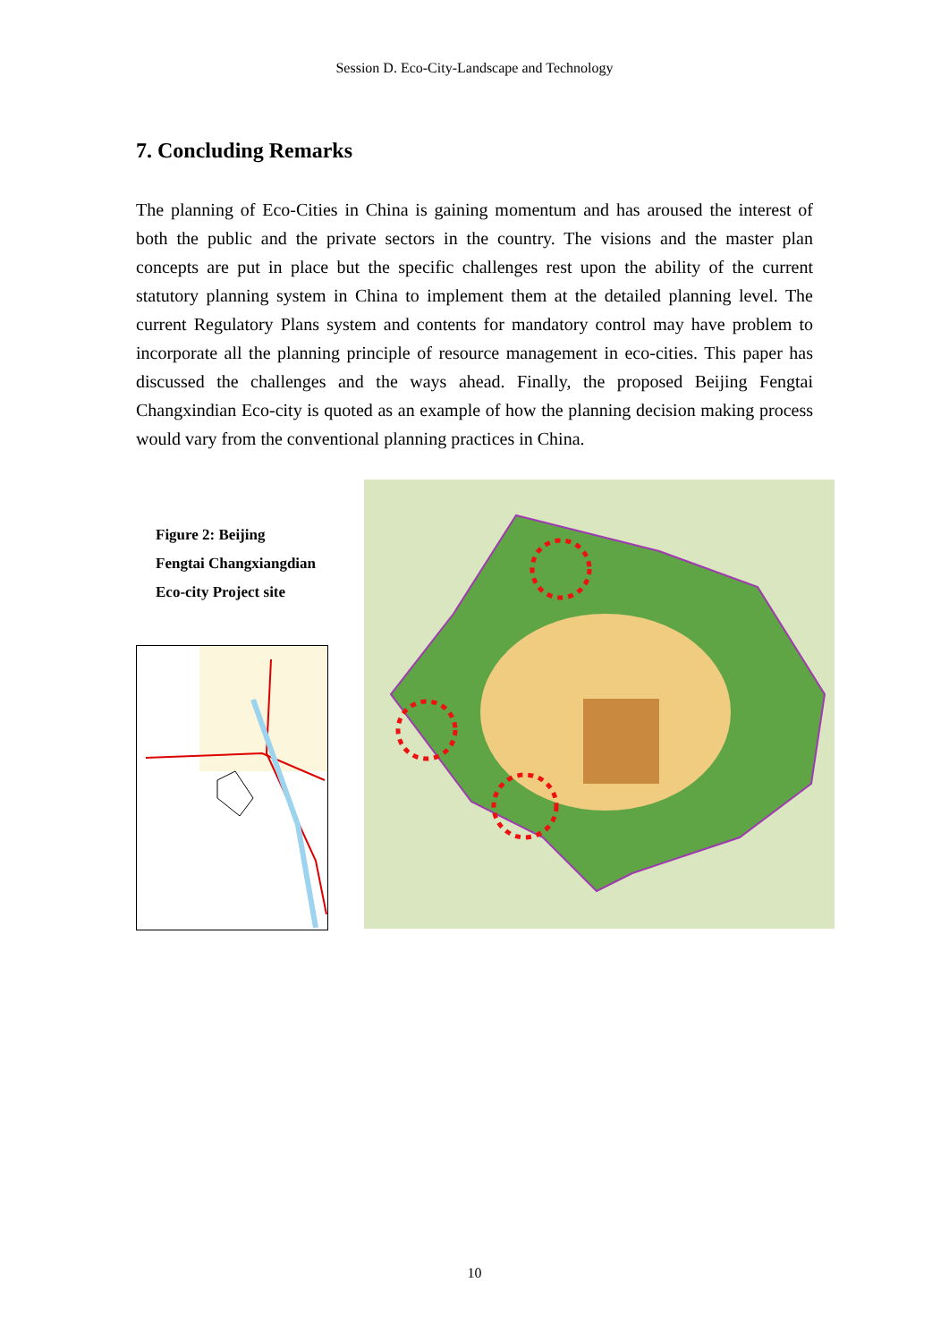Session D. Eco-City-Landscape and Technology
7. Concluding Remarks
The planning of Eco-Cities in China is gaining momentum and has aroused the interest of both the public and the private sectors in the country. The visions and the master plan concepts are put in place but the specific challenges rest upon the ability of the current statutory planning system in China to implement them at the detailed planning level. The current Regulatory Plans system and contents for mandatory control may have problem to incorporate all the planning principle of resource management in eco-cities. This paper has discussed the challenges and the ways ahead. Finally, the proposed Beijing Fengtai Changxindian Eco-city is quoted as an example of how the planning decision making process would vary from the conventional planning practices in China.
Figure 2: Beijing
Fengtai Changxiangdian
Eco-city Project site
10